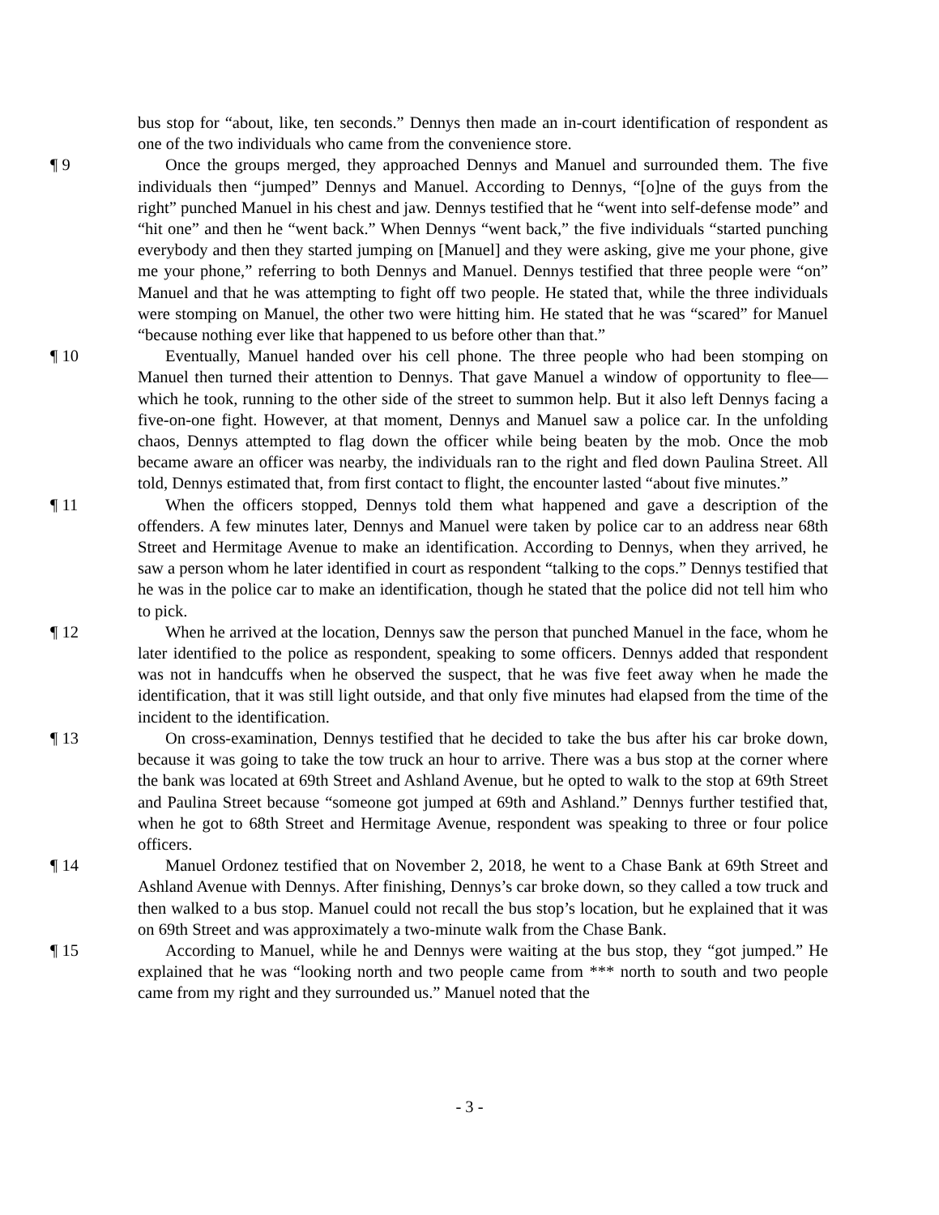bus stop for “about, like, ten seconds.” Dennys then made an in-court identification of respondent as one of the two individuals who came from the convenience store.
¶ 9 Once the groups merged, they approached Dennys and Manuel and surrounded them. The five individuals then “jumped” Dennys and Manuel. According to Dennys, “[o]ne of the guys from the right” punched Manuel in his chest and jaw. Dennys testified that he “went into self-defense mode” and “hit one” and then he “went back.” When Dennys “went back,” the five individuals “started punching everybody and then they started jumping on [Manuel] and they were asking, give me your phone, give me your phone,” referring to both Dennys and Manuel. Dennys testified that three people were “on” Manuel and that he was attempting to fight off two people. He stated that, while the three individuals were stomping on Manuel, the other two were hitting him. He stated that he was “scared” for Manuel “because nothing ever like that happened to us before other than that.”
¶ 10 Eventually, Manuel handed over his cell phone. The three people who had been stomping on Manuel then turned their attention to Dennys. That gave Manuel a window of opportunity to flee—which he took, running to the other side of the street to summon help. But it also left Dennys facing a five-on-one fight. However, at that moment, Dennys and Manuel saw a police car. In the unfolding chaos, Dennys attempted to flag down the officer while being beaten by the mob. Once the mob became aware an officer was nearby, the individuals ran to the right and fled down Paulina Street. All told, Dennys estimated that, from first contact to flight, the encounter lasted “about five minutes.”
¶ 11 When the officers stopped, Dennys told them what happened and gave a description of the offenders. A few minutes later, Dennys and Manuel were taken by police car to an address near 68th Street and Hermitage Avenue to make an identification. According to Dennys, when they arrived, he saw a person whom he later identified in court as respondent “talking to the cops.” Dennys testified that he was in the police car to make an identification, though he stated that the police did not tell him who to pick.
¶ 12 When he arrived at the location, Dennys saw the person that punched Manuel in the face, whom he later identified to the police as respondent, speaking to some officers. Dennys added that respondent was not in handcuffs when he observed the suspect, that he was five feet away when he made the identification, that it was still light outside, and that only five minutes had elapsed from the time of the incident to the identification.
¶ 13 On cross-examination, Dennys testified that he decided to take the bus after his car broke down, because it was going to take the tow truck an hour to arrive. There was a bus stop at the corner where the bank was located at 69th Street and Ashland Avenue, but he opted to walk to the stop at 69th Street and Paulina Street because “someone got jumped at 69th and Ashland.” Dennys further testified that, when he got to 68th Street and Hermitage Avenue, respondent was speaking to three or four police officers.
¶ 14 Manuel Ordonez testified that on November 2, 2018, he went to a Chase Bank at 69th Street and Ashland Avenue with Dennys. After finishing, Dennys’s car broke down, so they called a tow truck and then walked to a bus stop. Manuel could not recall the bus stop’s location, but he explained that it was on 69th Street and was approximately a two-minute walk from the Chase Bank.
¶ 15 According to Manuel, while he and Dennys were waiting at the bus stop, they “got jumped.” He explained that he was “looking north and two people came from *** north to south and two people came from my right and they surrounded us.” Manuel noted that the
- 3 -